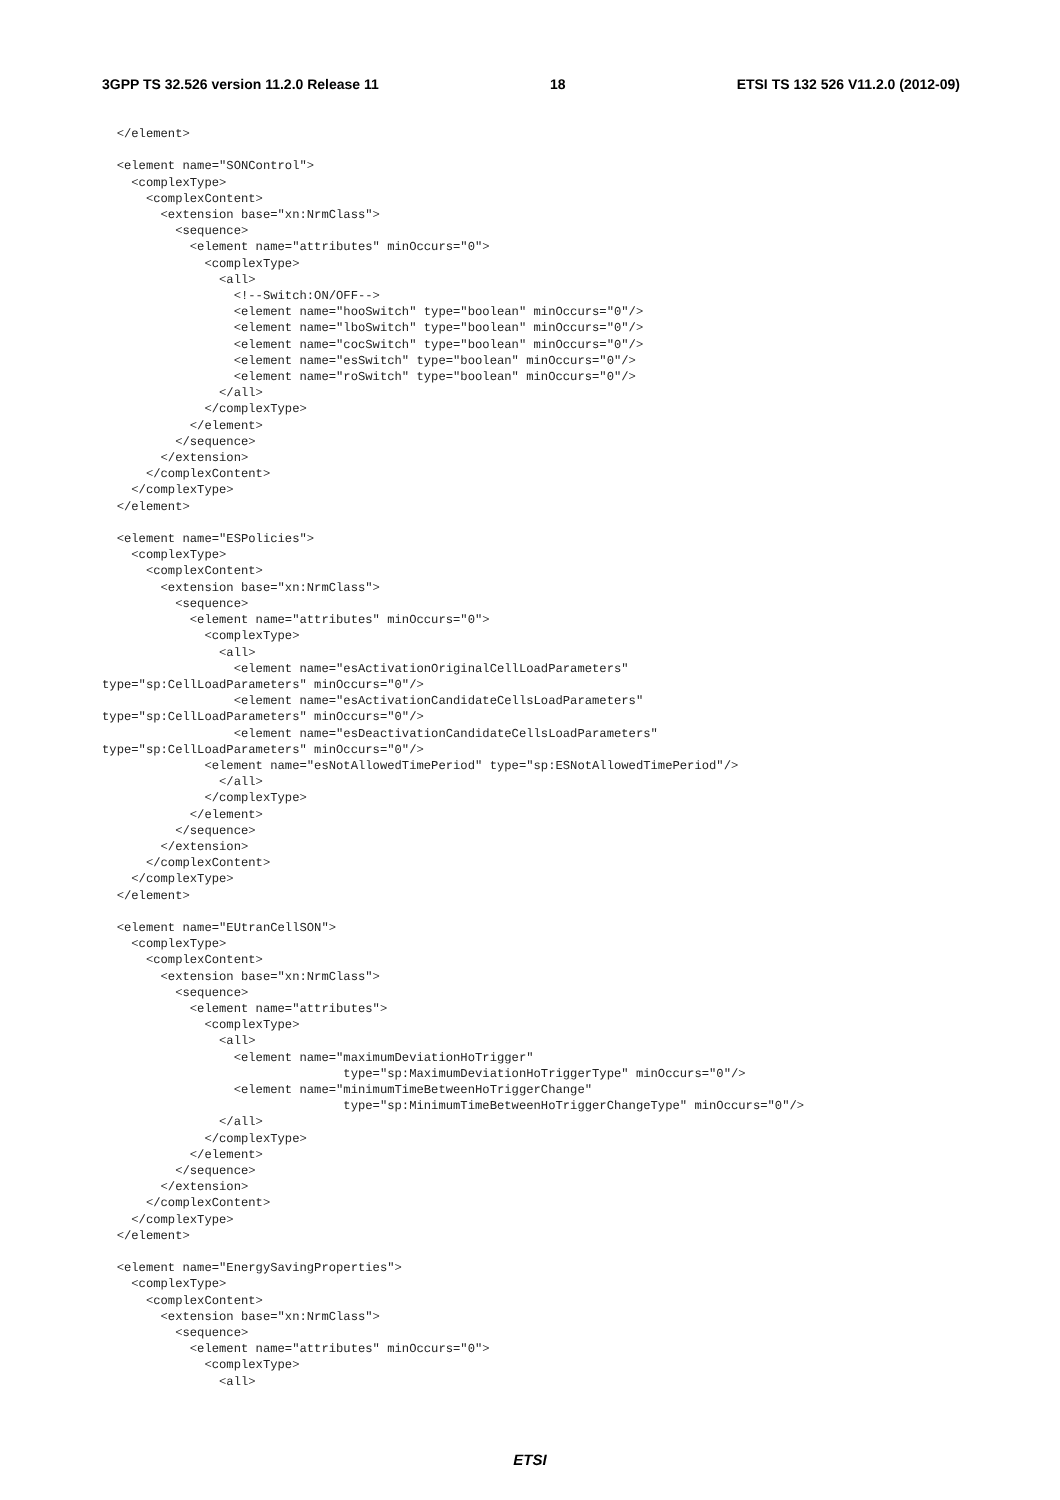3GPP TS 32.526 version 11.2.0 Release 11 18 ETSI TS 132 526 V11.2.0 (2012-09)
  </element>

  <element name="SONControl">
    <complexType>
      <complexContent>
        <extension base="xn:NrmClass">
          <sequence>
            <element name="attributes" minOccurs="0">
              <complexType>
                <all>
                  <!--Switch:ON/OFF-->
                  <element name="hooSwitch" type="boolean" minOccurs="0"/>
                  <element name="lboSwitch" type="boolean" minOccurs="0"/>
                  <element name="cocSwitch" type="boolean" minOccurs="0"/>
                  <element name="esSwitch" type="boolean" minOccurs="0"/>
                  <element name="roSwitch" type="boolean" minOccurs="0"/>
                </all>
              </complexType>
            </element>
          </sequence>
        </extension>
      </complexContent>
    </complexType>
  </element>

  <element name="ESPolicies">
    <complexType>
      <complexContent>
        <extension base="xn:NrmClass">
          <sequence>
            <element name="attributes" minOccurs="0">
              <complexType>
                <all>
                  <element name="esActivationOriginalCellLoadParameters"
type="sp:CellLoadParameters" minOccurs="0"/>
                  <element name="esActivationCandidateCellsLoadParameters"
type="sp:CellLoadParameters" minOccurs="0"/>
                  <element name="esDeactivationCandidateCellsLoadParameters"
type="sp:CellLoadParameters" minOccurs="0"/>
              <element name="esNotAllowedTimePeriod" type="sp:ESNotAllowedTimePeriod"/>
                </all>
              </complexType>
            </element>
          </sequence>
        </extension>
      </complexContent>
    </complexType>
  </element>

  <element name="EUtranCellSON">
    <complexType>
      <complexContent>
        <extension base="xn:NrmClass">
          <sequence>
            <element name="attributes">
              <complexType>
                <all>
                  <element name="maximumDeviationHoTrigger"
                                 type="sp:MaximumDeviationHoTriggerType" minOccurs="0"/>
                  <element name="minimumTimeBetweenHoTriggerChange"
                                 type="sp:MinimumTimeBetweenHoTriggerChangeType" minOccurs="0"/>
                </all>
              </complexType>
            </element>
          </sequence>
        </extension>
      </complexContent>
    </complexType>
  </element>

  <element name="EnergySavingProperties">
    <complexType>
      <complexContent>
        <extension base="xn:NrmClass">
          <sequence>
            <element name="attributes" minOccurs="0">
              <complexType>
                <all>
ETSI